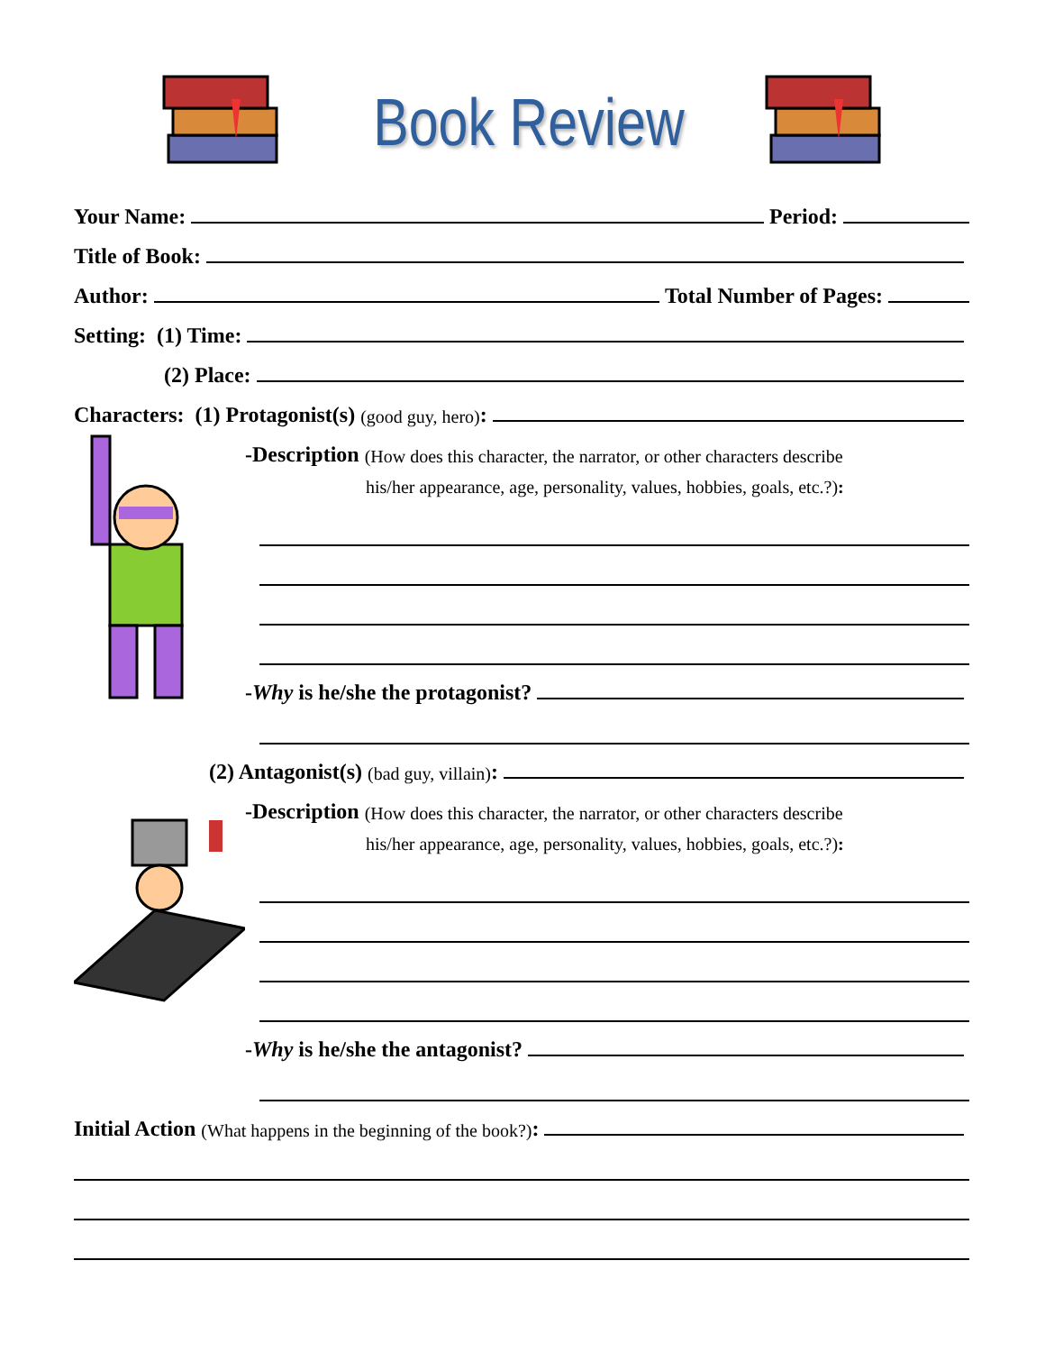Book Review
Your Name: Period:
Title of Book:
Author: Total Number of Pages:
Setting: (1) Time:
(2) Place:
Characters: (1) Protagonist(s) (good guy, hero):
-Description (How does this character, the narrator, or other characters describe
his/her appearance, age, personality, values, hobbies, goals, etc.?):
- Why is he/she the protagonist?
(2) Antagonist(s) (bad guy, villain):
-Description (How does this character, the narrator, or other characters describe
his/her appearance, age, personality, values, hobbies, goals, etc.?):
- Why is he/she the antagonist?
Initial Action (What happens in the beginning of the book?):